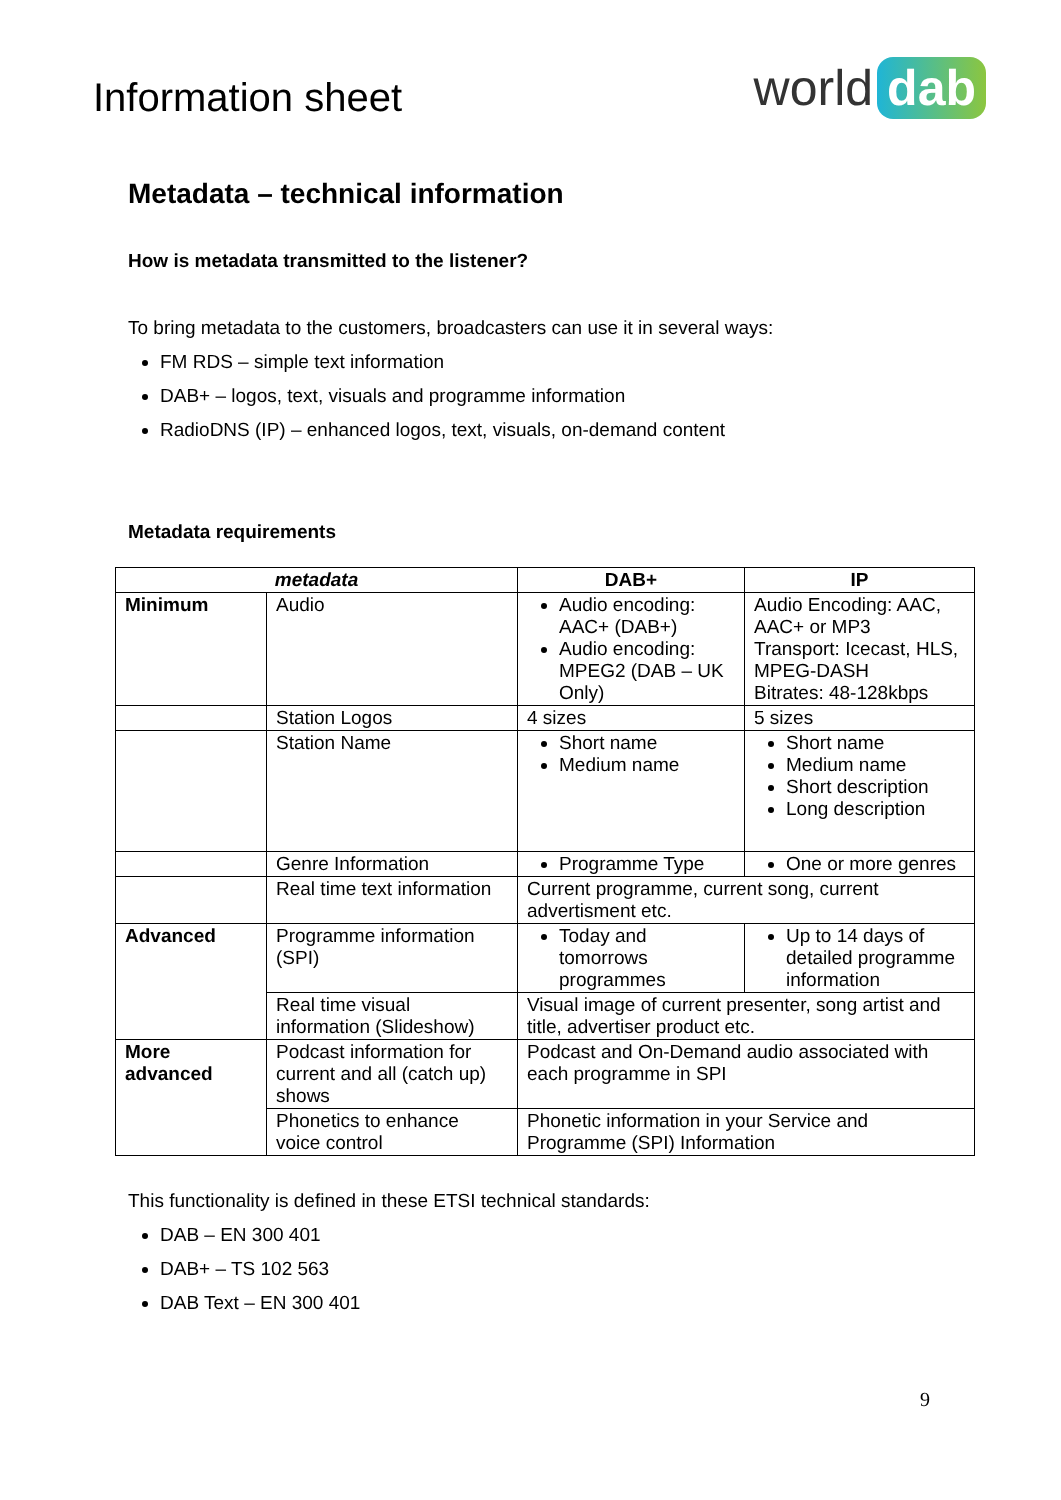Information sheet
world dab
Metadata – technical information
How is metadata transmitted to the listener?
To bring metadata to the customers, broadcasters can use it in several ways:
FM RDS – simple text information
DAB+ – logos, text, visuals and programme information
RadioDNS (IP) – enhanced logos, text, visuals, on-demand content
Metadata requirements
| metadata | | DAB+ | IP |
| --- | --- | --- | --- |
| Minimum | Audio | Audio encoding: AAC+ (DAB+) Audio encoding: MPEG2 (DAB – UK Only) | Audio Encoding: AAC, AAC+ or MP3 Transport: Icecast, HLS, MPEG-DASH Bitrates: 48-128kbps |
| | Station Logos | 4 sizes | 5 sizes |
| | Station Name | Short name Medium name | Short name Medium name Short description Long description |
| | Genre Information | Programme Type | One or more genres |
| | Real time text information | Current programme, current song, current advertisment etc. | |
| Advanced | Programme information (SPI) | Today and tomorrows programmes | Up to 14 days of detailed programme information |
| | Real time visual information (Slideshow) | Visual image of current presenter, song artist and title, advertiser product etc. | |
| More advanced | Podcast information for current and all (catch up) shows | Podcast and On-Demand audio associated with each programme in SPI | |
| | Phonetics to enhance voice control | Phonetic information in your Service and Programme (SPI) Information | |
This functionality is defined in these ETSI technical standards:
DAB – EN 300 401
DAB+ – TS 102 563
DAB Text – EN 300 401
9